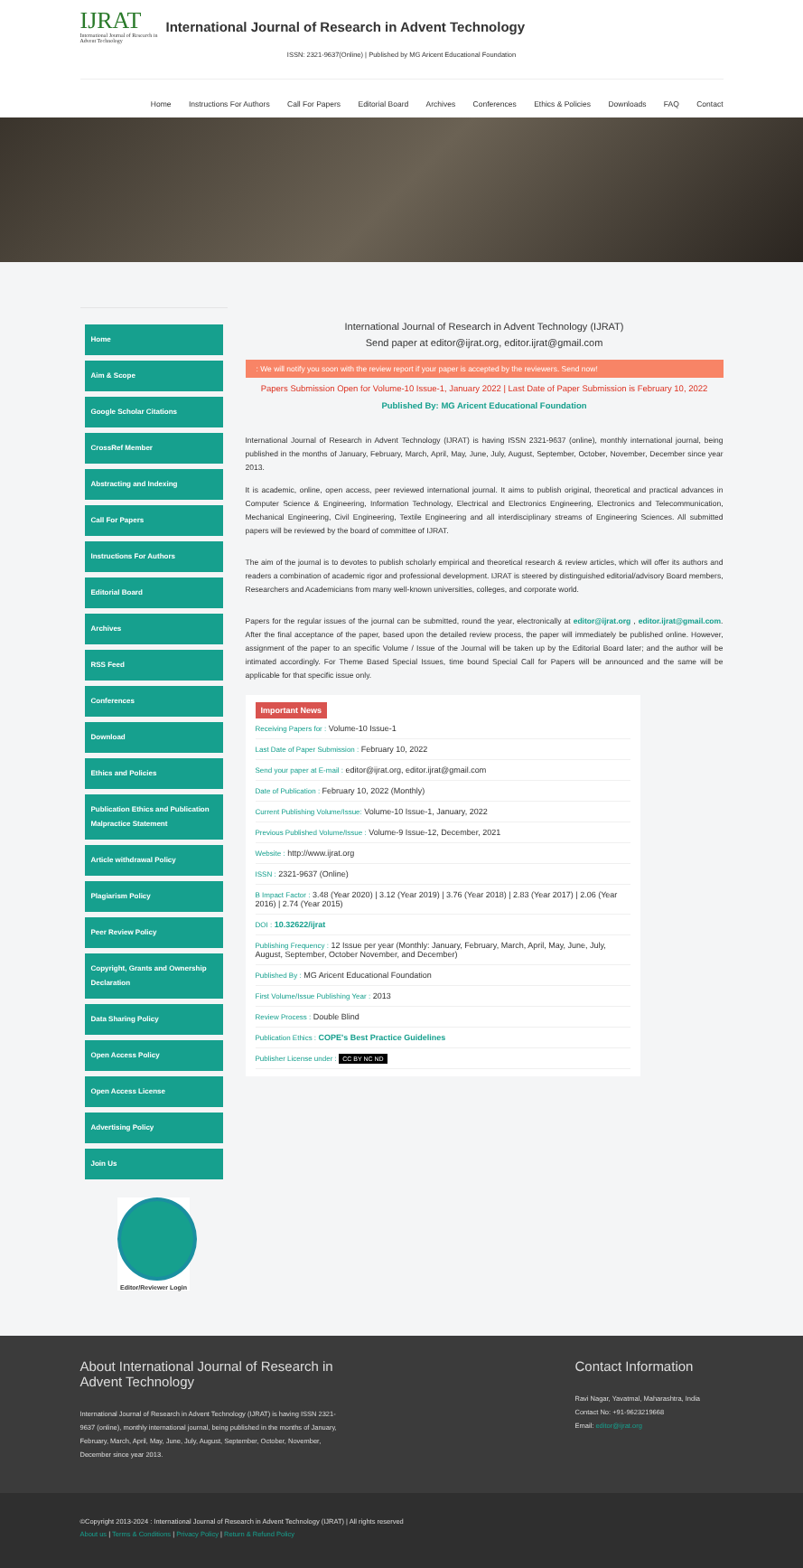IJRAT
International Journal of Research in Advent Technology
International Journal of Research in Advent Technology
ISSN: 2321-9637(Online) | Published by MG Aricent Educational Foundation
Home Instructions For Authors Call For Papers Editorial Board Archives Conferences Ethics & Policies Downloads FAQ Contact
Home
Aim & Scope
Google Scholar Citations
CrossRef Member
Abstracting and Indexing
Call For Papers
Instructions For Authors
Editorial Board
Archives
RSS Feed
Conferences
Download
Ethics and Policies
Publication Ethics and Publication Malpractice Statement
Article withdrawal Policy
Plagiarism Policy
Peer Review Policy
Copyright, Grants and Ownership Declaration
Data Sharing Policy
Open Access Policy
Open Access License
Advertising Policy
Join Us
Editor/Reviewer Login
International Journal of Research in Advent Technology (IJRAT)
Send paper at editor@ijrat.org, editor.ijrat@gmail.com
: We will notify you soon with the review report if your paper is accepted by the reviewers. Send now!
Papers Submission Open for Volume-10 Issue-1, January 2022 | Last Date of Paper Submission is February 10, 2022
Published By: MG Aricent Educational Foundation
International Journal of Research in Advent Technology (IJRAT) is having ISSN 2321-9637 (online), monthly international journal, being published in the months of January, February, March, April, May, June, July, August, September, October, November, December since year 2013.
It is academic, online, open access, peer reviewed international journal. It aims to publish original, theoretical and practical advances in Computer Science & Engineering, Information Technology, Electrical and Electronics Engineering, Electronics and Telecommunication, Mechanical Engineering, Civil Engineering, Textile Engineering and all interdisciplinary streams of Engineering Sciences. All submitted papers will be reviewed by the board of committee of IJRAT.
The aim of the journal is to devotes to publish scholarly empirical and theoretical research & review articles, which will offer its authors and readers a combination of academic rigor and professional development. IJRAT is steered by distinguished editorial/advisory Board members, Researchers and Academicians from many well-known universities, colleges, and corporate world.
Papers for the regular issues of the journal can be submitted, round the year, electronically at editor@ijrat.org , editor.ijrat@gmail.com. After the final acceptance of the paper, based upon the detailed review process, the paper will immediately be published online. However, assignment of the paper to an specific Volume / Issue of the Journal will be taken up by the Editorial Board later; and the author will be intimated accordingly. For Theme Based Special Issues, time bound Special Call for Papers will be announced and the same will be applicable for that specific issue only.
Important News
Receiving Papers for : Volume-10 Issue-1
Last Date of Paper Submission : February 10, 2022
Send your paper at E-mail : editor@ijrat.org, editor.ijrat@gmail.com
Date of Publication : February 10, 2022 (Monthly)
Current Publishing Volume/Issue: Volume-10 Issue-1, January, 2022
Previous Published Volume/Issue : Volume-9 Issue-12, December, 2021
Website : http://www.ijrat.org
ISSN : 2321-9637 (Online)
B Impact Factor : 3.48 (Year 2020) | 3.12 (Year 2019) | 3.76 (Year 2018) | 2.83 (Year 2017) | 2.06 (Year 2016) | 2.74 (Year 2015)
DOI : 10.32622/ijrat
Publishing Frequency : 12 Issue per year (Monthly: January, February, March, April, May, June, July, August, September, October November, and December)
Published By : MG Aricent Educational Foundation
First Volume/Issue Publishing Year : 2013
Review Process : Double Blind
Publication Ethics : COPE's Best Practice Guidelines
Publisher License under : CC BY NC ND
About International Journal of Research in Advent Technology
International Journal of Research in Advent Technology (IJRAT) is having ISSN 2321-9637 (online), monthly international journal, being published in the months of January, February, March, April, May, June, July, August, September, October, November, December since year 2013.
Contact Information
Ravi Nagar, Yavatmal, Maharashtra, India
Contact No: +91-9623219668
Email: editor@ijrat.org
©Copyright 2013-2024 : International Journal of Research in Advent Technology (IJRAT) | All rights reserved
About us | Terms & Conditions | Privacy Policy | Return & Refund Policy